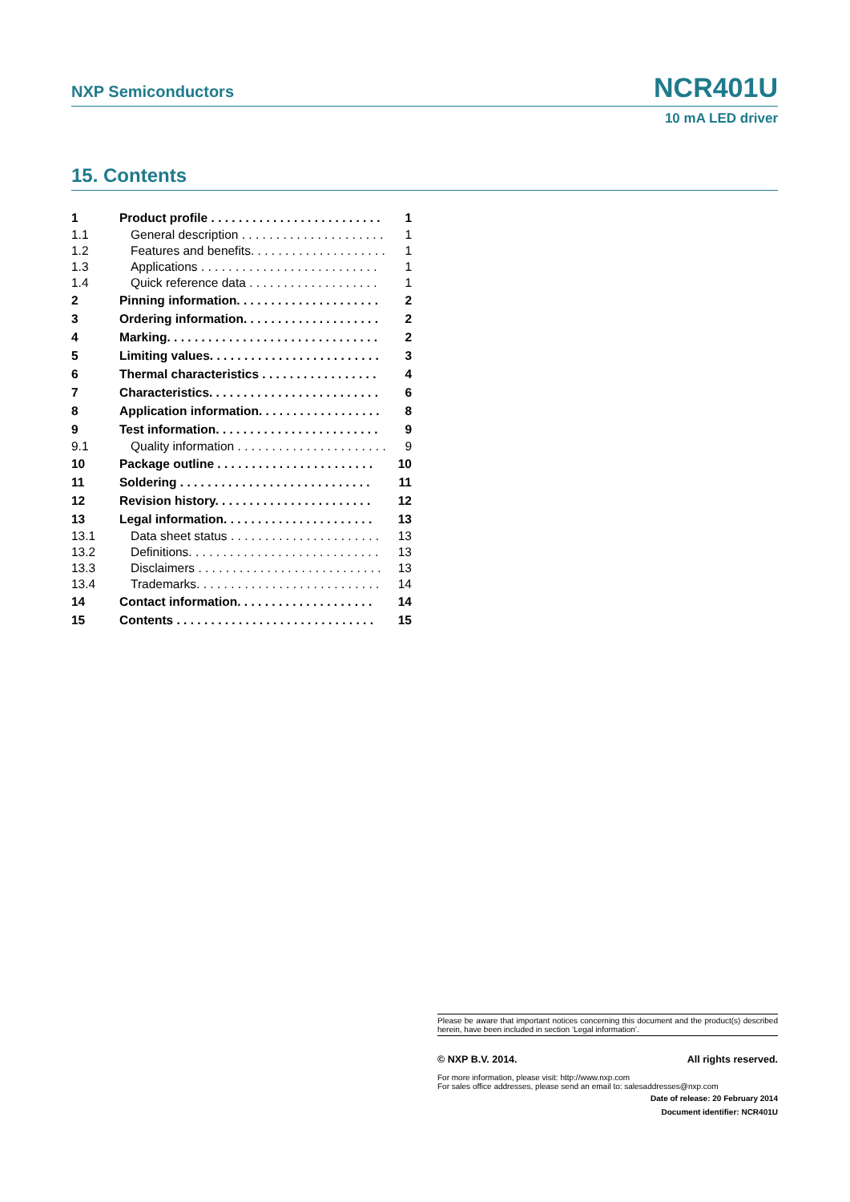NXP Semiconductors NCR401U
10 mA LED driver
15. Contents
| 1 | Product profile . . . . . . . . . . . . . . . . . . . . . . . . . | 1 |
| 1.1 | General description . . . . . . . . . . . . . . . . . . . . . | 1 |
| 1.2 | Features and benefits. . . . . . . . . . . . . . . . . . . . | 1 |
| 1.3 | Applications . . . . . . . . . . . . . . . . . . . . . . . . . . | 1 |
| 1.4 | Quick reference data . . . . . . . . . . . . . . . . . . . | 1 |
| 2 | Pinning information. . . . . . . . . . . . . . . . . . . . . | 2 |
| 3 | Ordering information. . . . . . . . . . . . . . . . . . . . | 2 |
| 4 | Marking. . . . . . . . . . . . . . . . . . . . . . . . . . . . . . . | 2 |
| 5 | Limiting values. . . . . . . . . . . . . . . . . . . . . . . . . | 3 |
| 6 | Thermal characteristics . . . . . . . . . . . . . . . . . | 4 |
| 7 | Characteristics. . . . . . . . . . . . . . . . . . . . . . . . . | 6 |
| 8 | Application information. . . . . . . . . . . . . . . . . . | 8 |
| 9 | Test information. . . . . . . . . . . . . . . . . . . . . . . . | 9 |
| 9.1 | Quality information . . . . . . . . . . . . . . . . . . . . . . | 9 |
| 10 | Package outline . . . . . . . . . . . . . . . . . . . . . . . | 10 |
| 11 | Soldering . . . . . . . . . . . . . . . . . . . . . . . . . . . . | 11 |
| 12 | Revision history. . . . . . . . . . . . . . . . . . . . . . . | 12 |
| 13 | Legal information. . . . . . . . . . . . . . . . . . . . . . | 13 |
| 13.1 | Data sheet status . . . . . . . . . . . . . . . . . . . . . . | 13 |
| 13.2 | Definitions. . . . . . . . . . . . . . . . . . . . . . . . . . . . | 13 |
| 13.3 | Disclaimers . . . . . . . . . . . . . . . . . . . . . . . . . . . | 13 |
| 13.4 | Trademarks. . . . . . . . . . . . . . . . . . . . . . . . . . . | 14 |
| 14 | Contact information. . . . . . . . . . . . . . . . . . . . | 14 |
| 15 | Contents . . . . . . . . . . . . . . . . . . . . . . . . . . . . . | 15 |
Please be aware that important notices concerning this document and the product(s) described herein, have been included in section ‘Legal information’.
© NXP B.V. 2014. All rights reserved.
For more information, please visit: http://www.nxp.com
For sales office addresses, please send an email to: salesaddresses@nxp.com
Date of release: 20 February 2014
Document identifier: NCR401U